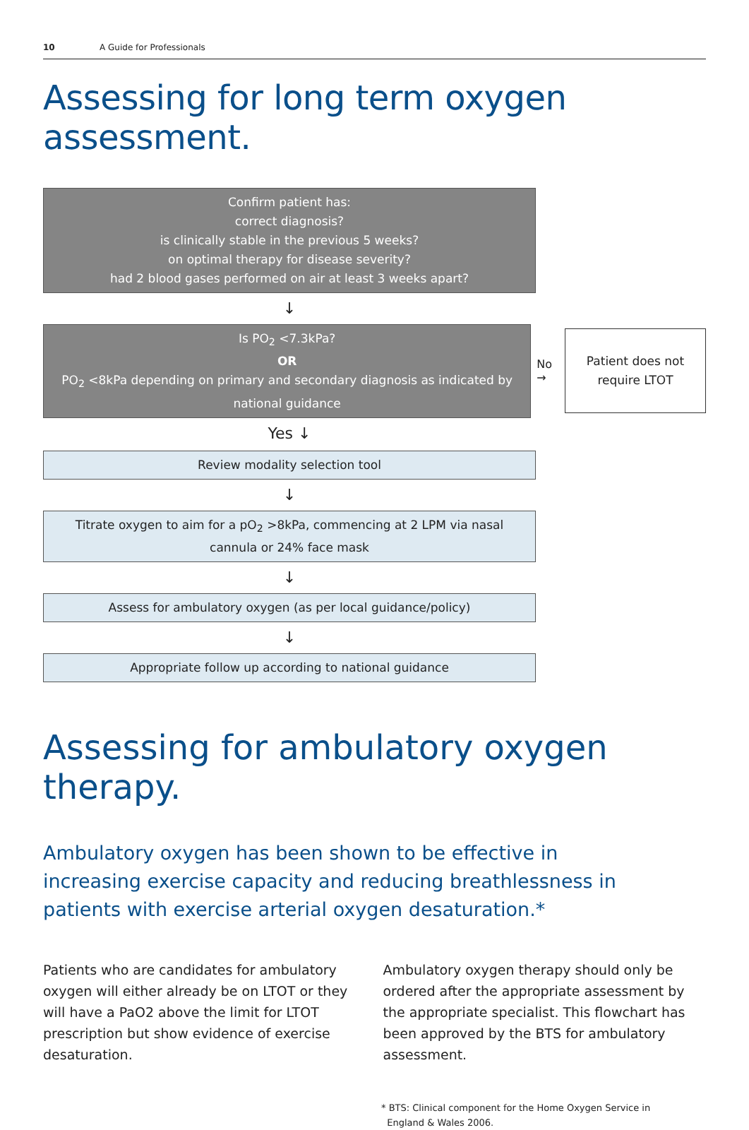10 A Guide for Professionals
Assessing for long term oxygen assessment.
Confirm patient has:
correct diagnosis?
is clinically stable in the previous 5 weeks?
on optimal therapy for disease severity?
had 2 blood gases performed on air at least 3 weeks apart?
↓
Is PO<sub>2</sub> <7.3kPa?
OR
PO<sub>2</sub> <8kPa depending on primary and secondary diagnosis as indicated by national guidance
No
→
Patient does not
require LTOT
Yes ↓
Review modality selection tool
↓
Titrate oxygen to aim for a pO<sub>2</sub> >8kPa, commencing at 2 LPM via nasal cannula or 24% face mask
↓
Assess for ambulatory oxygen (as per local guidance/policy)
↓
Appropriate follow up according to national guidance
Assessing for ambulatory oxygen therapy.
Ambulatory oxygen has been shown to be effective in increasing exercise capacity and reducing breathlessness in patients with exercise arterial oxygen desaturation.*
Patients who are candidates for ambulatory oxygen will either already be on LTOT or they will have a PaO2 above the limit for LTOT prescription but show evidence of exercise desaturation.
Ambulatory oxygen therapy should only be ordered after the appropriate assessment by the appropriate specialist. This flowchart has been approved by the BTS for ambulatory assessment.
* BTS: Clinical component for the Home Oxygen Service in
England & Wales 2006.